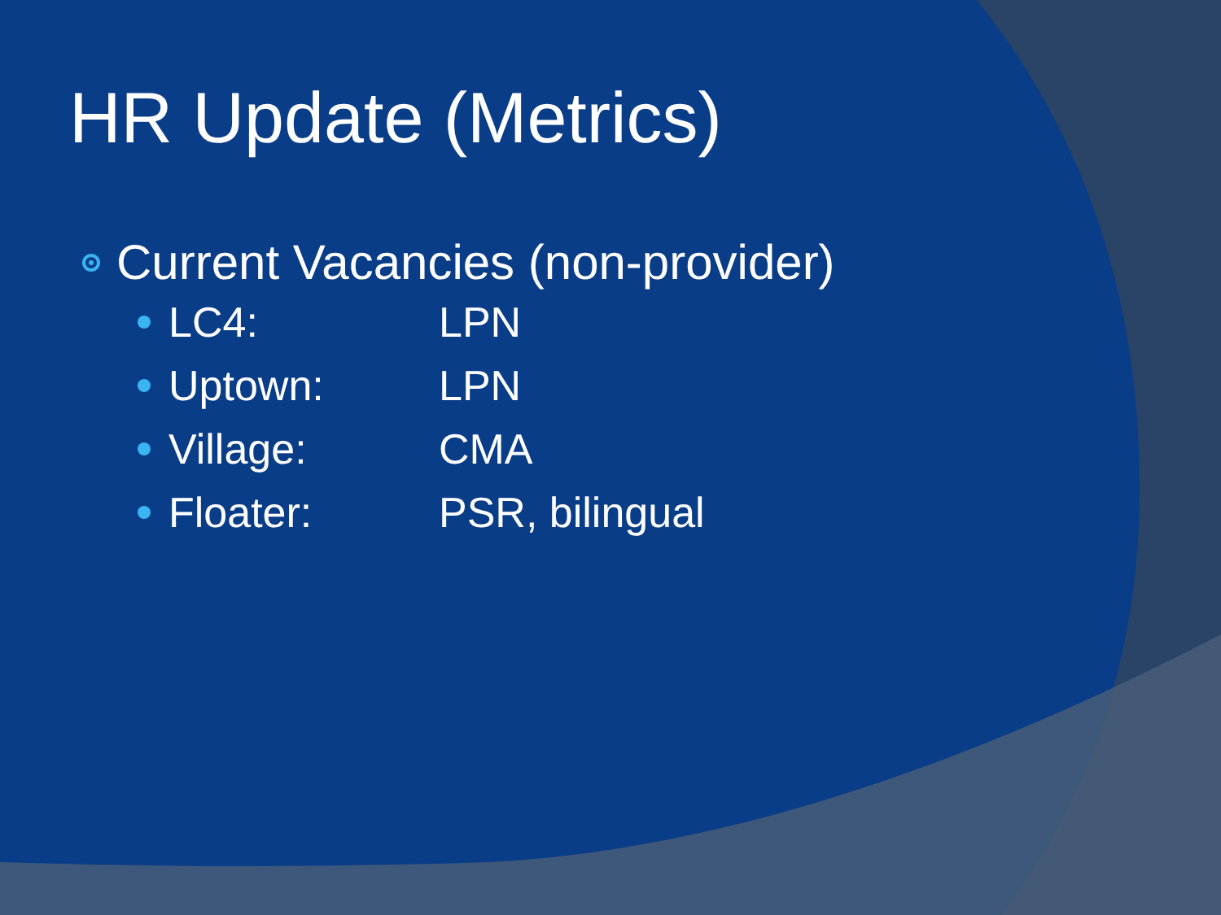HR Update (Metrics)
Current Vacancies (non-provider)
LC4: LPN
Uptown: LPN
Village: CMA
Floater: PSR, bilingual